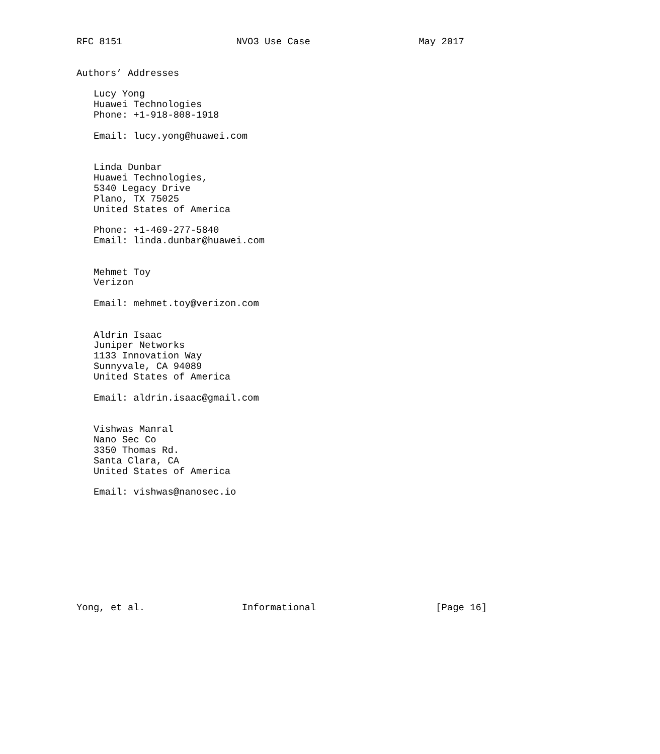RFC 8151                    NVO3 Use Case                   May 2017


Authors’ Addresses

   Lucy Yong
   Huawei Technologies
   Phone: +1-918-808-1918

   Email: lucy.yong@huawei.com


   Linda Dunbar
   Huawei Technologies,
   5340 Legacy Drive
   Plano, TX 75025
   United States of America

   Phone: +1-469-277-5840
   Email: linda.dunbar@huawei.com


   Mehmet Toy
   Verizon

   Email: mehmet.toy@verizon.com


   Aldrin Isaac
   Juniper Networks
   1133 Innovation Way
   Sunnyvale, CA 94089
   United States of America

   Email: aldrin.isaac@gmail.com


   Vishwas Manral
   Nano Sec Co
   3350 Thomas Rd.
   Santa Clara, CA
   United States of America

   Email: vishwas@nanosec.io










Yong, et al.                 Informational                     [Page 16]